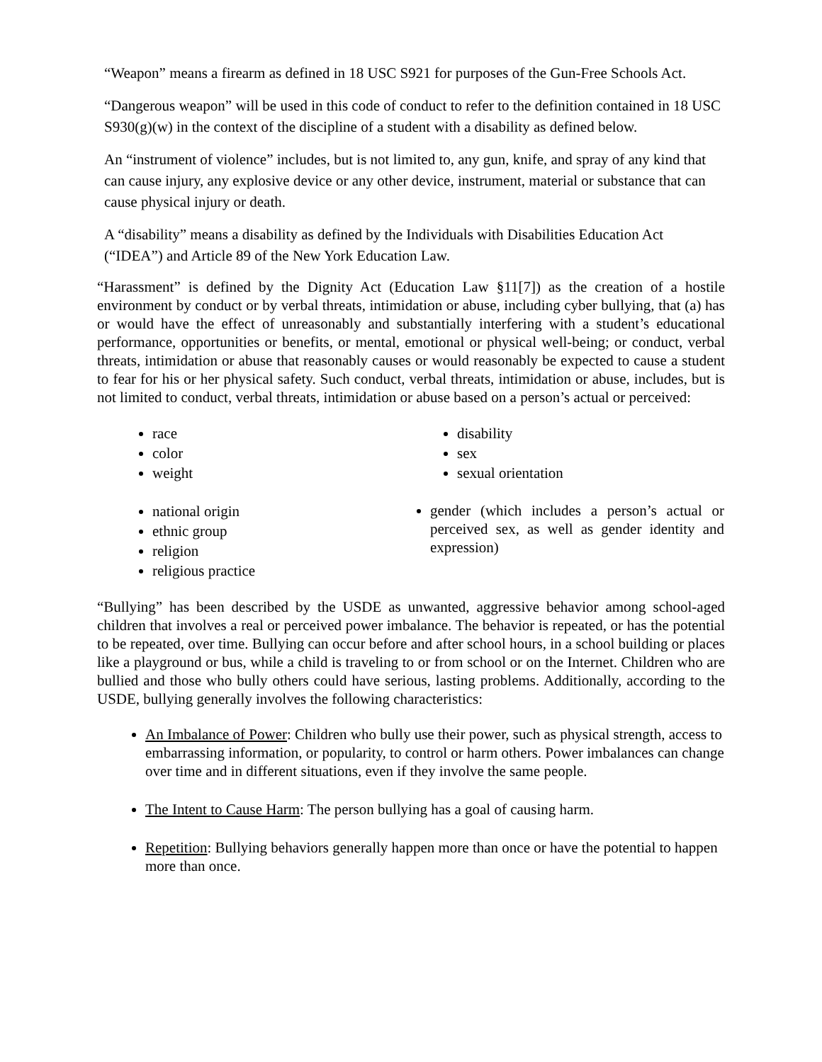“Weapon” means a firearm as defined in 18 USC S921 for purposes of the Gun-Free Schools Act.
“Dangerous weapon” will be used in this code of conduct to refer to the definition contained in 18 USC S930(g)(w) in the context of the discipline of a student with a disability as defined below.
An “instrument of violence” includes, but is not limited to, any gun, knife, and spray of any kind that can cause injury, any explosive device or any other device, instrument, material or substance that can cause physical injury or death.
A “disability” means a disability as defined by the Individuals with Disabilities Education Act (“IDEA”) and Article 89 of the New York Education Law.
“Harassment” is defined by the Dignity Act (Education Law §11[7]) as the creation of a hostile environment by conduct or by verbal threats, intimidation or abuse, including cyber bullying, that (a) has or would have the effect of unreasonably and substantially interfering with a student’s educational performance, opportunities or benefits, or mental, emotional or physical well-being; or conduct, verbal threats, intimidation or abuse that reasonably causes or would reasonably be expected to cause a student to fear for his or her physical safety. Such conduct, verbal threats, intimidation or abuse, includes, but is not limited to conduct, verbal threats, intimidation or abuse based on a person’s actual or perceived:
race
color
weight
national origin
ethnic group
religion
religious practice
disability
sex
sexual orientation
gender (which includes a person’s actual or perceived sex, as well as gender identity and expression)
“Bullying” has been described by the USDE as unwanted, aggressive behavior among school-aged children that involves a real or perceived power imbalance. The behavior is repeated, or has the potential to be repeated, over time. Bullying can occur before and after school hours, in a school building or places like a playground or bus, while a child is traveling to or from school or on the Internet. Children who are bullied and those who bully others could have serious, lasting problems. Additionally, according to the USDE, bullying generally involves the following characteristics:
An Imbalance of Power: Children who bully use their power, such as physical strength, access to embarrassing information, or popularity, to control or harm others. Power imbalances can change over time and in different situations, even if they involve the same people.
The Intent to Cause Harm: The person bullying has a goal of causing harm.
Repetition: Bullying behaviors generally happen more than once or have the potential to happen more than once.